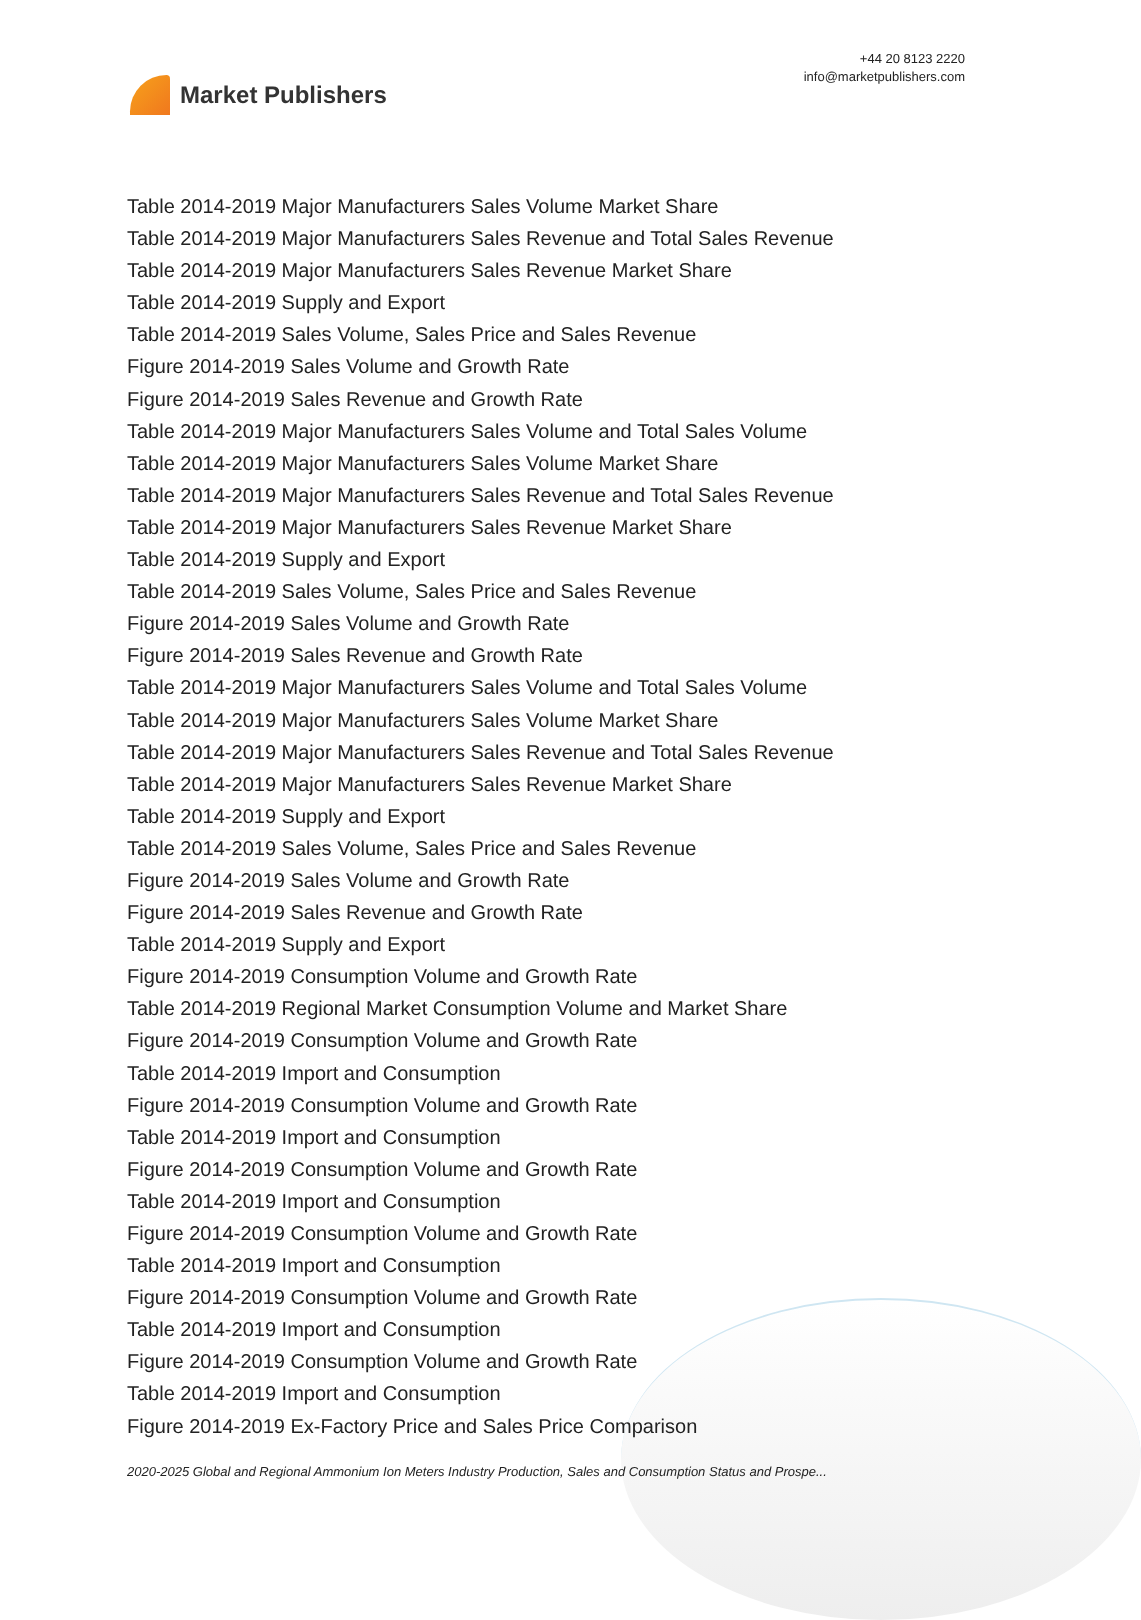Market Publishers
+44 20 8123 2220
info@marketpublishers.com
Table 2014-2019 Major Manufacturers Sales Volume Market Share
Table 2014-2019 Major Manufacturers Sales Revenue and Total Sales Revenue
Table 2014-2019 Major Manufacturers Sales Revenue Market Share
Table 2014-2019 Supply and Export
Table 2014-2019 Sales Volume, Sales Price and Sales Revenue
Figure 2014-2019 Sales Volume and Growth Rate
Figure 2014-2019 Sales Revenue and Growth Rate
Table 2014-2019 Major Manufacturers Sales Volume and Total Sales Volume
Table 2014-2019 Major Manufacturers Sales Volume Market Share
Table 2014-2019 Major Manufacturers Sales Revenue and Total Sales Revenue
Table 2014-2019 Major Manufacturers Sales Revenue Market Share
Table 2014-2019 Supply and Export
Table 2014-2019 Sales Volume, Sales Price and Sales Revenue
Figure 2014-2019 Sales Volume and Growth Rate
Figure 2014-2019 Sales Revenue and Growth Rate
Table 2014-2019 Major Manufacturers Sales Volume and Total Sales Volume
Table 2014-2019 Major Manufacturers Sales Volume Market Share
Table 2014-2019 Major Manufacturers Sales Revenue and Total Sales Revenue
Table 2014-2019 Major Manufacturers Sales Revenue Market Share
Table 2014-2019 Supply and Export
Table 2014-2019 Sales Volume, Sales Price and Sales Revenue
Figure 2014-2019 Sales Volume and Growth Rate
Figure 2014-2019 Sales Revenue and Growth Rate
Table 2014-2019 Supply and Export
Figure 2014-2019 Consumption Volume and Growth Rate
Table 2014-2019 Regional Market Consumption Volume and Market Share
Figure 2014-2019 Consumption Volume and Growth Rate
Table 2014-2019 Import and Consumption
Figure 2014-2019 Consumption Volume and Growth Rate
Table 2014-2019 Import and Consumption
Figure 2014-2019 Consumption Volume and Growth Rate
Table 2014-2019 Import and Consumption
Figure 2014-2019 Consumption Volume and Growth Rate
Table 2014-2019 Import and Consumption
Figure 2014-2019 Consumption Volume and Growth Rate
Table 2014-2019 Import and Consumption
Figure 2014-2019 Consumption Volume and Growth Rate
Table 2014-2019 Import and Consumption
Figure 2014-2019 Ex-Factory Price and Sales Price Comparison
2020-2025 Global and Regional Ammonium Ion Meters Industry Production, Sales and Consumption Status and Prospe...